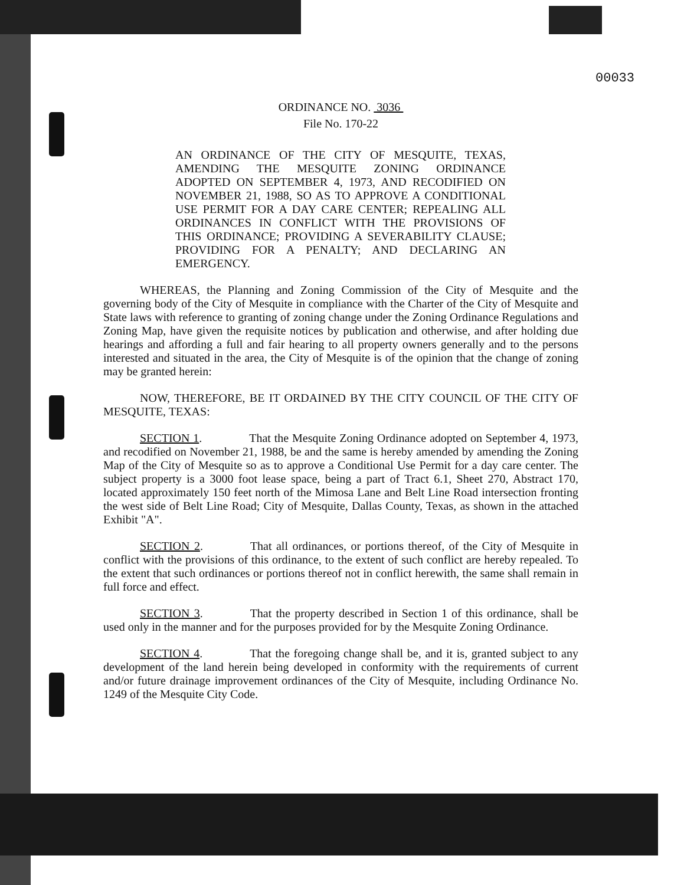00033
ORDINANCE NO. 3036
File No. 170-22
AN ORDINANCE OF THE CITY OF MESQUITE, TEXAS, AMENDING THE MESQUITE ZONING ORDINANCE ADOPTED ON SEPTEMBER 4, 1973, AND RECODIFIED ON NOVEMBER 21, 1988, SO AS TO APPROVE A CONDITIONAL USE PERMIT FOR A DAY CARE CENTER; REPEALING ALL ORDINANCES IN CONFLICT WITH THE PROVISIONS OF THIS ORDINANCE; PROVIDING A SEVERABILITY CLAUSE; PROVIDING FOR A PENALTY; AND DECLARING AN EMERGENCY.
WHEREAS, the Planning and Zoning Commission of the City of Mesquite and the governing body of the City of Mesquite in compliance with the Charter of the City of Mesquite and State laws with reference to granting of zoning change under the Zoning Ordinance Regulations and Zoning Map, have given the requisite notices by publication and otherwise, and after holding due hearings and affording a full and fair hearing to all property owners generally and to the persons interested and situated in the area, the City of Mesquite is of the opinion that the change of zoning may be granted herein:
NOW, THEREFORE, BE IT ORDAINED BY THE CITY COUNCIL OF THE CITY OF MESQUITE, TEXAS:
SECTION 1. That the Mesquite Zoning Ordinance adopted on September 4, 1973, and recodified on November 21, 1988, be and the same is hereby amended by amending the Zoning Map of the City of Mesquite so as to approve a Conditional Use Permit for a day care center. The subject property is a 3000 foot lease space, being a part of Tract 6.1, Sheet 270, Abstract 170, located approximately 150 feet north of the Mimosa Lane and Belt Line Road intersection fronting the west side of Belt Line Road; City of Mesquite, Dallas County, Texas, as shown in the attached Exhibit "A".
SECTION 2. That all ordinances, or portions thereof, of the City of Mesquite in conflict with the provisions of this ordinance, to the extent of such conflict are hereby repealed. To the extent that such ordinances or portions thereof not in conflict herewith, the same shall remain in full force and effect.
SECTION 3. That the property described in Section 1 of this ordinance, shall be used only in the manner and for the purposes provided for by the Mesquite Zoning Ordinance.
SECTION 4. That the foregoing change shall be, and it is, granted subject to any development of the land herein being developed in conformity with the requirements of current and/or future drainage improvement ordinances of the City of Mesquite, including Ordinance No. 1249 of the Mesquite City Code.